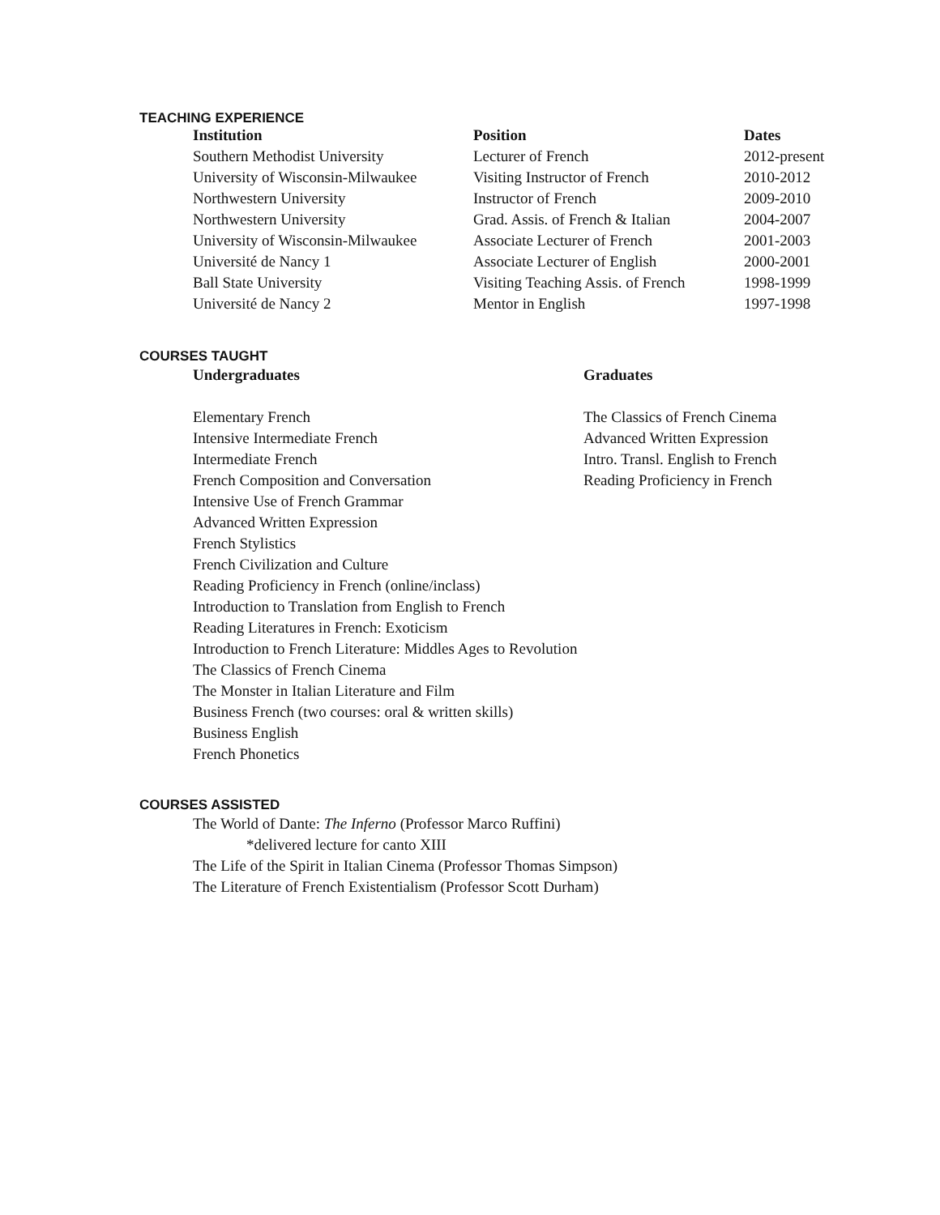TEACHING EXPERIENCE
| Institution | Position | Dates |
| --- | --- | --- |
| Southern Methodist University | Lecturer of French | 2012-present |
| University of Wisconsin-Milwaukee | Visiting Instructor of French | 2010-2012 |
| Northwestern University | Instructor of French | 2009-2010 |
| Northwestern University | Grad. Assis. of French & Italian | 2004-2007 |
| University of Wisconsin-Milwaukee | Associate Lecturer of French | 2001-2003 |
| Université de Nancy 1 | Associate Lecturer of English | 2000-2001 |
| Ball State University | Visiting Teaching Assis. of French | 1998-1999 |
| Université de Nancy 2 | Mentor in English | 1997-1998 |
COURSES TAUGHT
Undergraduates
Elementary French
Intensive Intermediate French
Intermediate French
French Composition and Conversation
Intensive Use of French Grammar
Advanced Written Expression
French Stylistics
French Civilization and Culture
Reading Proficiency in French (online/inclass)
Introduction to Translation from English to French
Reading Literatures in French: Exoticism
Introduction to French Literature: Middles Ages to Revolution
The Classics of French Cinema
The Monster in Italian Literature and Film
Business French (two courses: oral & written skills)
Business English
French Phonetics
Graduates
The Classics of French Cinema
Advanced Written Expression
Intro. Transl. English to French
Reading Proficiency in French
COURSES ASSISTED
The World of Dante: The Inferno (Professor Marco Ruffini)
*delivered lecture for canto XIII
The Life of the Spirit in Italian Cinema (Professor Thomas Simpson)
The Literature of French Existentialism (Professor Scott Durham)